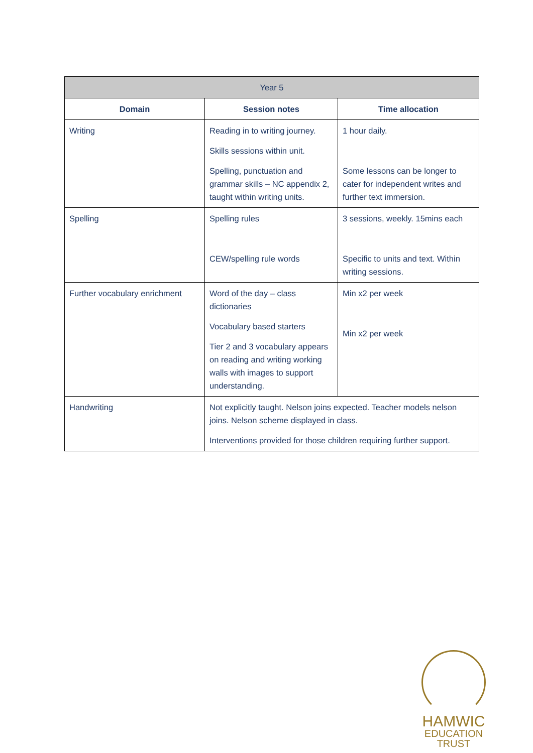| Year 5 | | |
| --- | --- | --- |
| Domain | Session notes | Time allocation |
| Writing | Reading in to writing journey. Skills sessions within unit. Spelling, punctuation and grammar skills – NC appendix 2, taught within writing units. | 1 hour daily. Some lessons can be longer to cater for independent writes and further text immersion. |
| Spelling | Spelling rules CEW/spelling rule words | 3 sessions, weekly. 15mins each Specific to units and text. Within writing sessions. |
| Further vocabulary enrichment | Word of the day – class dictionaries Vocabulary based starters Tier 2 and 3 vocabulary appears on reading and writing working walls with images to support understanding. | Min x2 per week Min x2 per week |
| Handwriting | Not explicitly taught. Nelson joins expected. Teacher models nelson joins. Nelson scheme displayed in class. Interventions provided for those children requiring further support. | |
HAMWIC
EDUCATION
TRUST